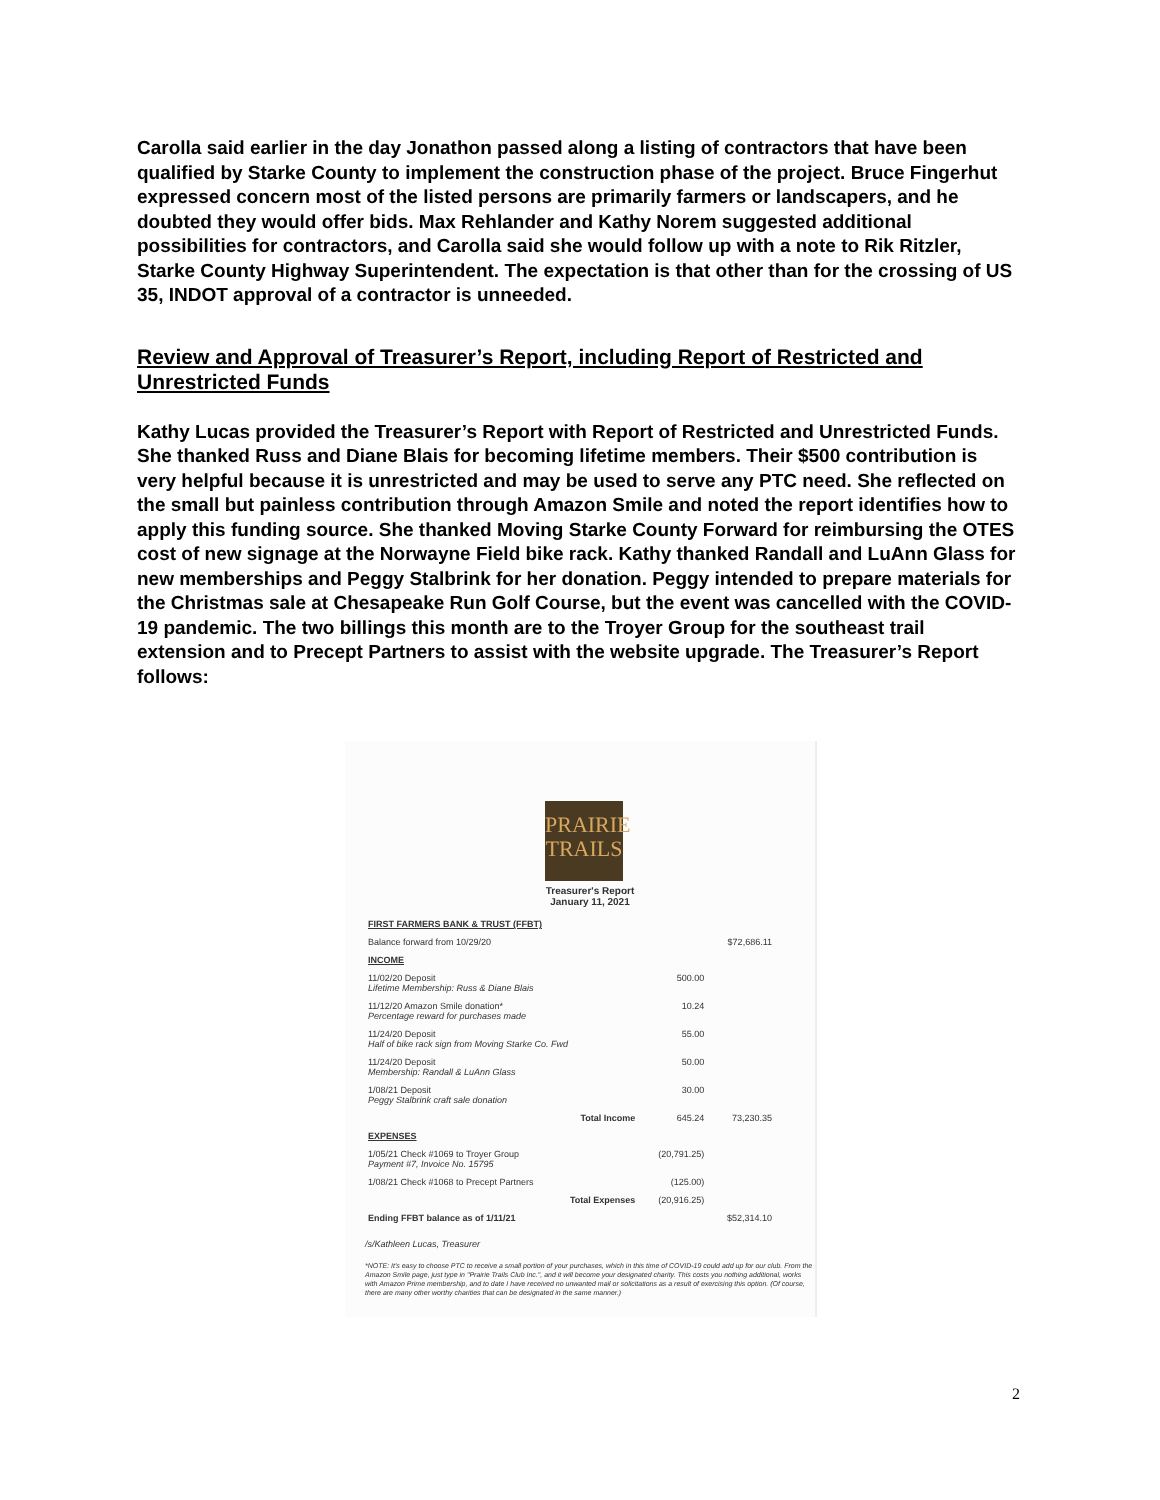Carolla said earlier in the day Jonathon passed along a listing of contractors that have been qualified by Starke County to implement the construction phase of the project. Bruce Fingerhut expressed concern most of the listed persons are primarily farmers or landscapers, and he doubted they would offer bids. Max Rehlander and Kathy Norem suggested additional possibilities for contractors, and Carolla said she would follow up with a note to Rik Ritzler, Starke County Highway Superintendent. The expectation is that other than for the crossing of US 35, INDOT approval of a contractor is unneeded.
Review and Approval of Treasurer’s Report, including Report of Restricted and Unrestricted Funds
Kathy Lucas provided the Treasurer’s Report with Report of Restricted and Unrestricted Funds. She thanked Russ and Diane Blais for becoming lifetime members. Their $500 contribution is very helpful because it is unrestricted and may be used to serve any PTC need. She reflected on the small but painless contribution through Amazon Smile and noted the report identifies how to apply this funding source. She thanked Moving Starke County Forward for reimbursing the OTES cost of new signage at the Norwayne Field bike rack. Kathy thanked Randall and LuAnn Glass for new memberships and Peggy Stalbrink for her donation. Peggy intended to prepare materials for the Christmas sale at Chesapeake Run Golf Course, but the event was cancelled with the COVID-19 pandemic. The two billings this month are to the Troyer Group for the southeast trail extension and to Precept Partners to assist with the website upgrade. The Treasurer’s Report follows:
PRAIRIE
TRAILS
Treasurer's Report
January 11, 2021
| FIRST FARMERS BANK & TRUST (FFBT) | | |
| Balance forward from 10/29/20 | | $72,686.11 |
| INCOME | | |
| 11/02/20 Deposit Lifetime Membership: Russ & Diane Blais | 500.00 | |
| 11/12/20 Amazon Smile donation* Percentage reward for purchases made | 10.24 | |
| 11/24/20 Deposit Half of bike rack sign from Moving Starke Co. Fwd | 55.00 | |
| 11/24/20 Deposit Membership: Randall & LuAnn Glass | 50.00 | |
| 1/08/21 Deposit Peggy Stalbrink craft sale donation | 30.00 | |
| Total Income | 645.24 | 73,230.35 |
| EXPENSES | | |
| 1/05/21 Check #1069 to Troyer Group Payment #7, Invoice No. 15795 | (20,791.25) | |
| 1/08/21 Check #1068 to Precept Partners | (125.00) | |
| Total Expenses | (20,916.25) | |
| Ending FFBT balance as of 1/11/21 | | $52,314.10 |
/s/Kathleen Lucas, Treasurer
*NOTE: It's easy to choose PTC to receive a small portion of your purchases, which in this time of COVID-19 could add up for our club. From the Amazon Smile page, just type in "Prairie Trails Club Inc.", and it will become your designated charity. This costs you nothing additional, works with Amazon Prime membership, and to date I have received no unwanted mail or solicitations as a result of exercising this option. (Of course, there are many other worthy charities that can be designated in the same manner.)
2